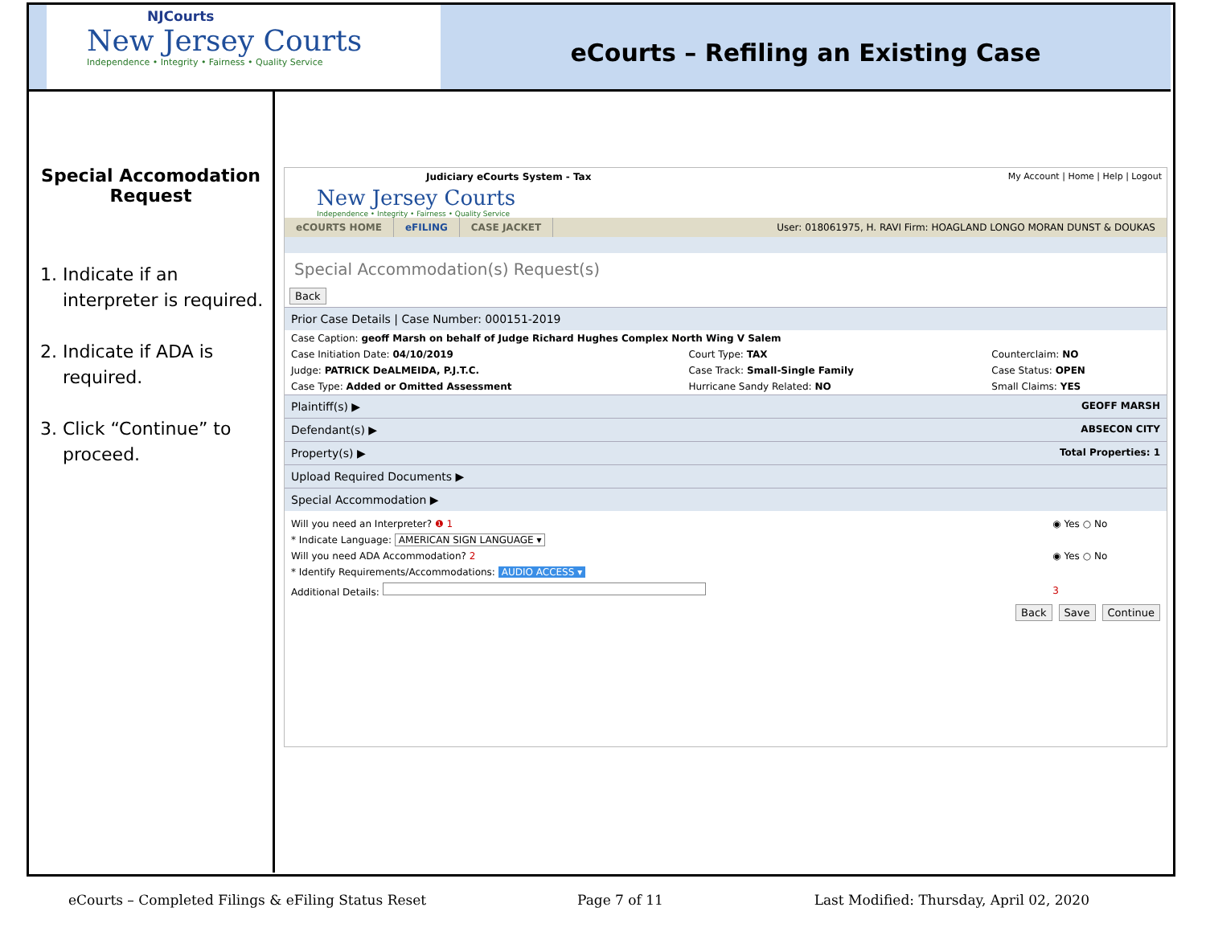NJCourts
New Jersey Courts
Independence • Integrity • Fairness • Quality Service
eCourts – Refiling an Existing Case
Special Accomodation Request
1. Indicate if an interpreter is required.
2. Indicate if ADA is required.
3. Click “Continue” to proceed.
Judiciary eCourts System - Tax My Account | Home | Help | Logout
New Jersey Courts
Independence • Integrity • Fairness • Quality Service
eCOURTS HOME eFILING CASE JACKET User: 018061975, H. RAVI Firm: HOAGLAND LONGO MORAN DUNST & DOUKAS
Special Accommodation(s) Request(s)
Back
Prior Case Details | Case Number: 000151-2019
| Case Caption: geoff Marsh on behalf of Judge Richard Hughes Complex North Wing V Salem | | |
| Case Initiation Date: 04/10/2019 | Court Type: TAX | Counterclaim: NO |
| Judge: PATRICK DeALMEIDA, P.J.T.C. | Case Track: Small-Single Family | Case Status: OPEN |
| Case Type: Added or Omitted Assessment | Hurricane Sandy Related: NO | Small Claims: YES |
Plaintiff(s) ▶ GEOFF MARSH
Defendant(s) ▶ ABSECON CITY
Property(s) ▶ Total Properties: 1
Upload Required Documents ▶
Special Accommodation ▶
| Will you need an Interpreter? ❶ 1 | ◉ Yes ○ No |
| * Indicate Language: AMERICAN SIGN LANGUAGE ▾ | |
| Will you need ADA Accommodation? 2 | ◉ Yes ○ No |
| * Identify Requirements/Accommodations: AUDIO ACCESS ▾ | |
| Additional Details: | 3 |
Back Save Continue
eCourts – Completed Filings & eFiling Status Reset Page 7 of 11 Last Modified: Thursday, April 02, 2020